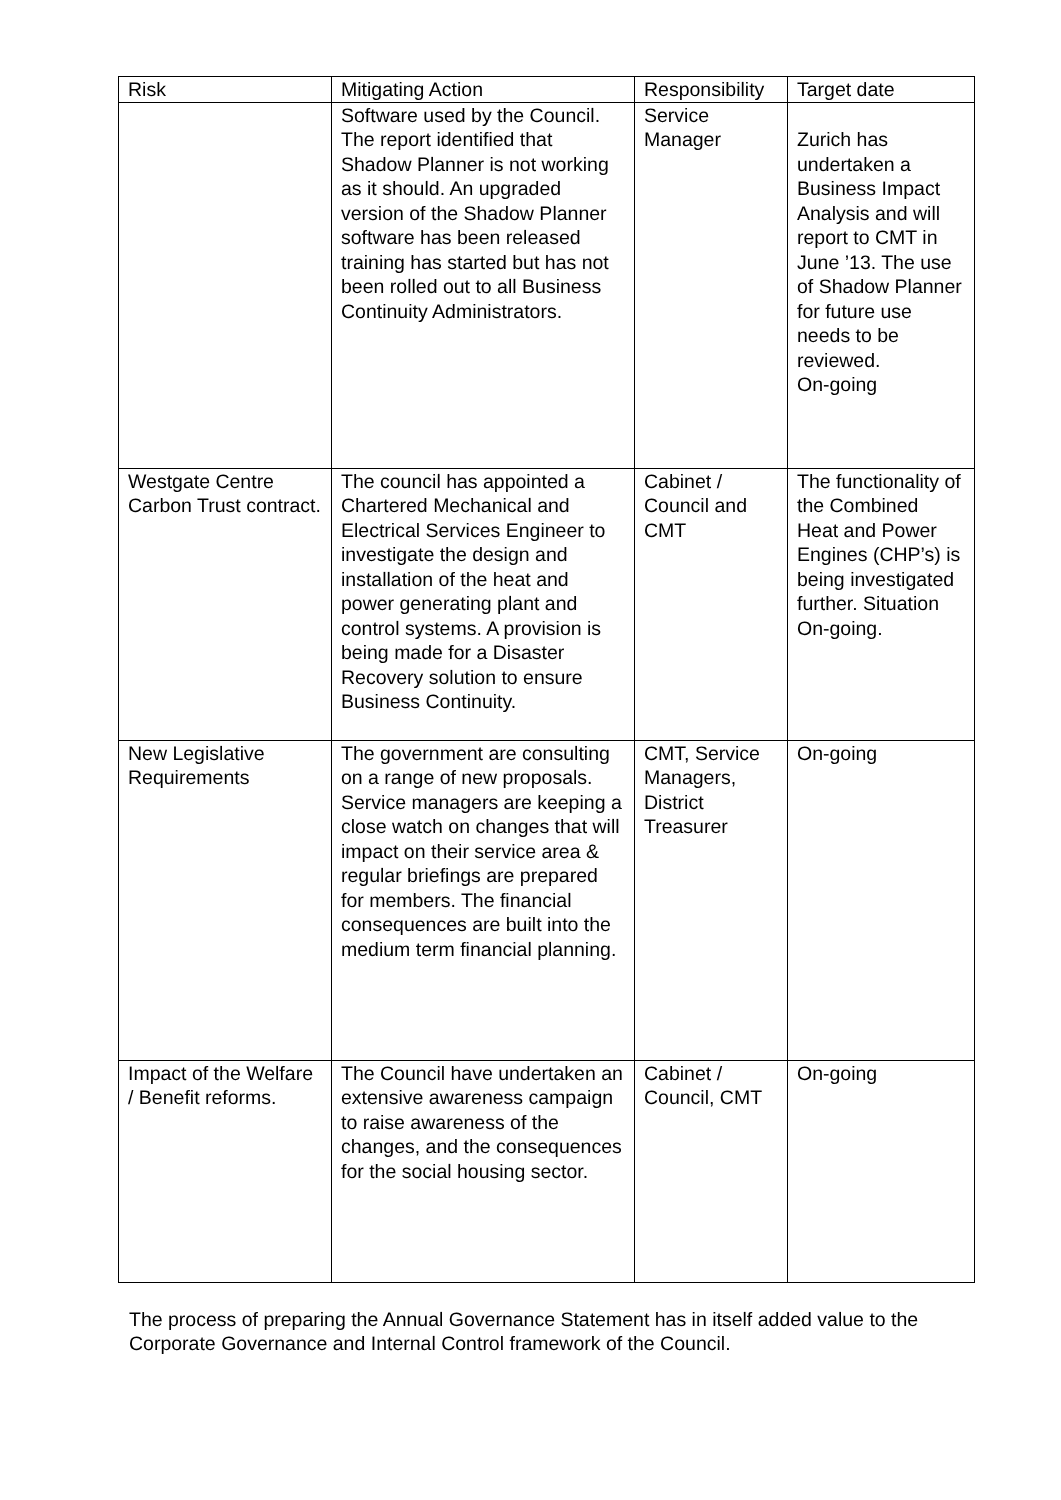| Risk | Mitigating Action | Responsibility | Target date |
| --- | --- | --- | --- |
| | Software used by the Council. The report identified that Shadow Planner is not working as it should. An upgraded version of the Shadow Planner software has been released training has started but has not been rolled out to all Business Continuity Administrators. | Service Manager | Zurich has undertaken a Business Impact Analysis and will report to CMT in June ’13. The use of Shadow Planner for future use needs to be reviewed. On-going |
| Westgate Centre Carbon Trust contract. | The council has appointed a Chartered Mechanical and Electrical Services Engineer to investigate the design and installation of the heat and power generating plant and control systems. A provision is being made for a Disaster Recovery solution to ensure Business Continuity. | Cabinet / Council and CMT | The functionality of the Combined Heat and Power Engines (CHP’s) is being investigated further. Situation On-going. |
| New Legislative Requirements | The government are consulting on a range of new proposals. Service managers are keeping a close watch on changes that will impact on their service area & regular briefings are prepared for members. The financial consequences are built into the medium term financial planning. | CMT, Service Managers, District Treasurer | On-going |
| Impact of the Welfare / Benefit reforms. | The Council have undertaken an extensive awareness campaign to raise awareness of the changes, and the consequences for the social housing sector. | Cabinet / Council, CMT | On-going |
The process of preparing the Annual Governance Statement has in itself added value to the Corporate Governance and Internal Control framework of the Council.